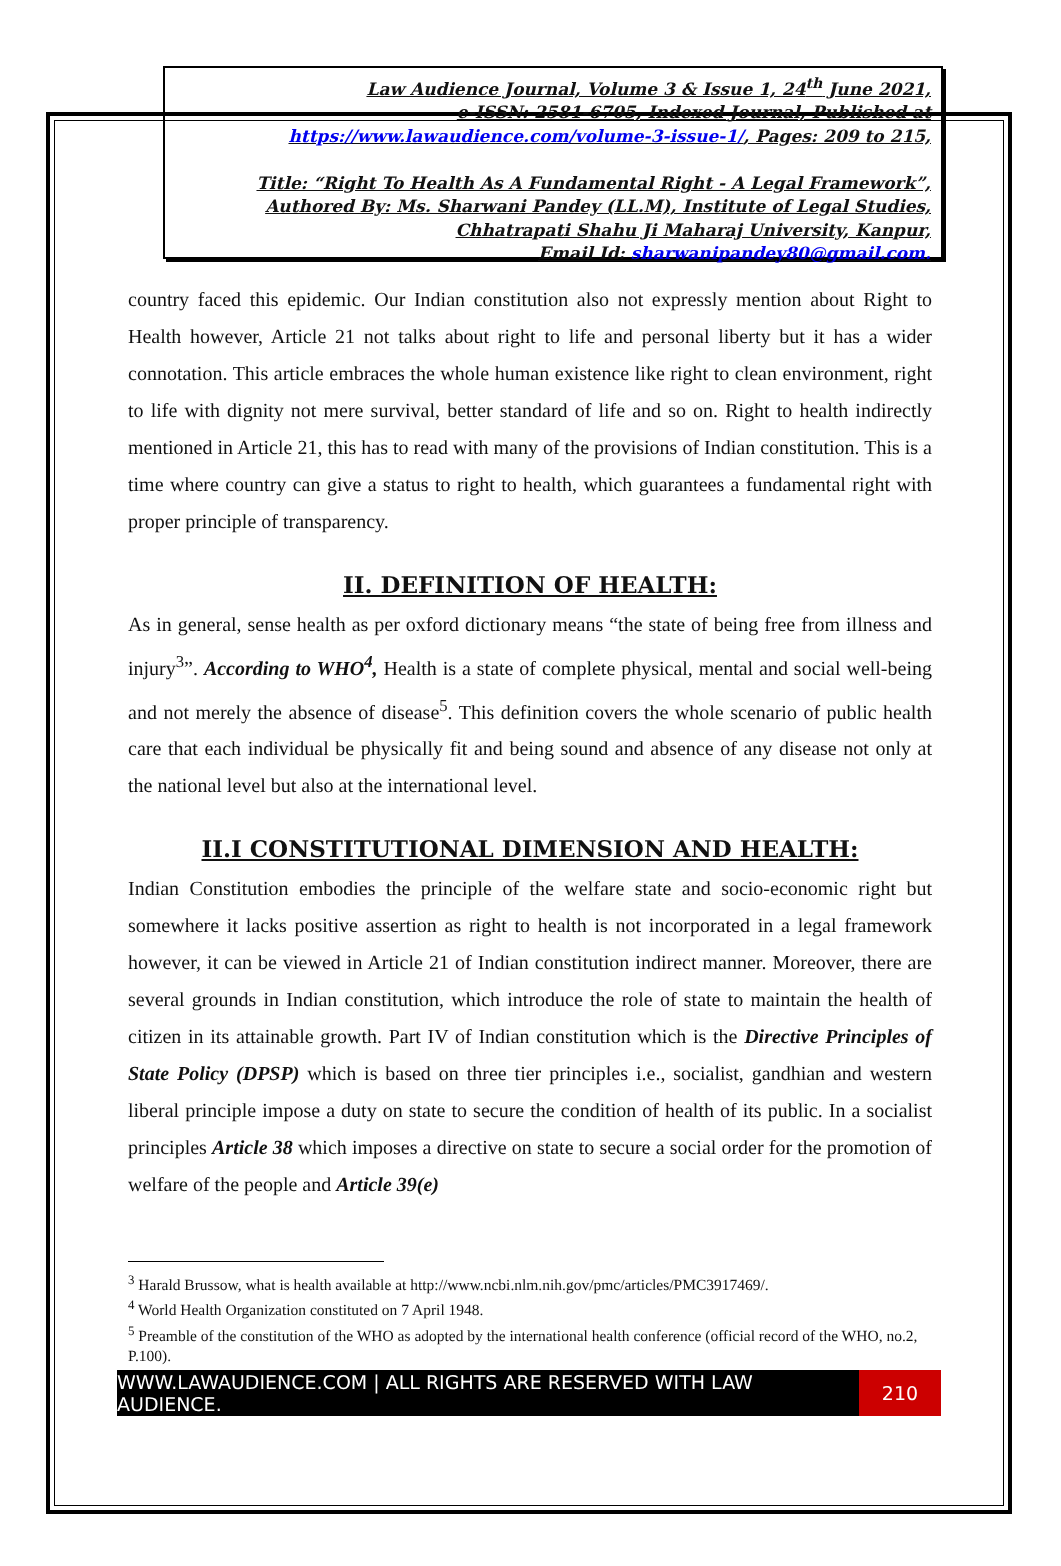Law Audience Journal, Volume 3 & Issue 1, 24<sup>th</sup> June 2021,
e-ISSN: 2581-6705, Indexed Journal, Published at
https://www.lawaudience.com/volume-3-issue-1/, Pages: 209 to 215,
Title: “Right To Health As A Fundamental Right - A Legal Framework”,
Authored By: Ms. Sharwani Pandey (LL.M), Institute of Legal Studies,
Chhatrapati Shahu Ji Maharaj University, Kanpur,
Email Id: sharwanipandey80@gmail.com.
country faced this epidemic. Our Indian constitution also not expressly mention about Right to Health however, Article 21 not talks about right to life and personal liberty but it has a wider connotation. This article embraces the whole human existence like right to clean environment, right to life with dignity not mere survival, better standard of life and so on. Right to health indirectly mentioned in Article 21, this has to read with many of the provisions of Indian constitution. This is a time where country can give a status to right to health, which guarantees a fundamental right with proper principle of transparency.
II. DEFINITION OF HEALTH:
As in general, sense health as per oxford dictionary means “the state of being free from illness and injury<sup>3</sup>”. According to WHO<sup>4</sup>, Health is a state of complete physical, mental and social well-being and not merely the absence of disease<sup>5</sup>. This definition covers the whole scenario of public health care that each individual be physically fit and being sound and absence of any disease not only at the national level but also at the international level.
II.I CONSTITUTIONAL DIMENSION AND HEALTH:
Indian Constitution embodies the principle of the welfare state and socio-economic right but somewhere it lacks positive assertion as right to health is not incorporated in a legal framework however, it can be viewed in Article 21 of Indian constitution indirect manner. Moreover, there are several grounds in Indian constitution, which introduce the role of state to maintain the health of citizen in its attainable growth. Part IV of Indian constitution which is the Directive Principles of State Policy (DPSP) which is based on three tier principles i.e., socialist, gandhian and western liberal principle impose a duty on state to secure the condition of health of its public. In a socialist principles Article 38 which imposes a directive on state to secure a social order for the promotion of welfare of the people and Article 39(e)
<sup>3</sup> Harald Brussow, what is health available at http://www.ncbi.nlm.nih.gov/pmc/articles/PMC3917469/.
<sup>4</sup> World Health Organization constituted on 7 April 1948.
<sup>5</sup> Preamble of the constitution of the WHO as adopted by the international health conference (official record of the WHO, no.2, P.100).
WWW.LAWAUDIENCE.COM | ALL RIGHTS ARE RESERVED WITH LAW AUDIENCE.
210